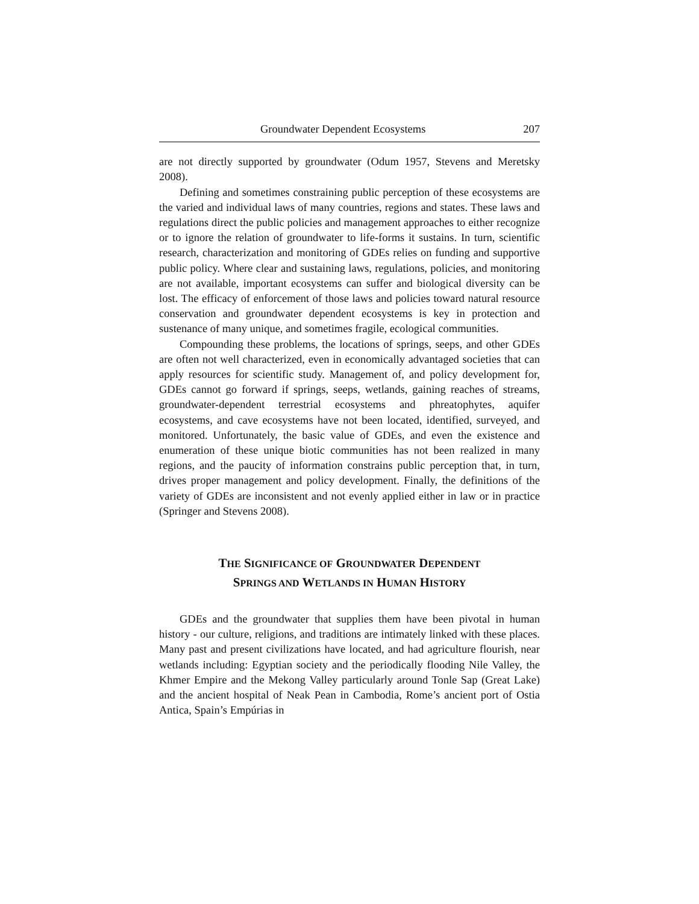Groundwater Dependent Ecosystems 207
are not directly supported by groundwater (Odum 1957, Stevens and Meretsky 2008).
Defining and sometimes constraining public perception of these ecosystems are the varied and individual laws of many countries, regions and states. These laws and regulations direct the public policies and management approaches to either recognize or to ignore the relation of groundwater to life-forms it sustains. In turn, scientific research, characterization and monitoring of GDEs relies on funding and supportive public policy. Where clear and sustaining laws, regulations, policies, and monitoring are not available, important ecosystems can suffer and biological diversity can be lost. The efficacy of enforcement of those laws and policies toward natural resource conservation and groundwater dependent ecosystems is key in protection and sustenance of many unique, and sometimes fragile, ecological communities.
Compounding these problems, the locations of springs, seeps, and other GDEs are often not well characterized, even in economically advantaged societies that can apply resources for scientific study. Management of, and policy development for, GDEs cannot go forward if springs, seeps, wetlands, gaining reaches of streams, groundwater-dependent terrestrial ecosystems and phreatophytes, aquifer ecosystems, and cave ecosystems have not been located, identified, surveyed, and monitored. Unfortunately, the basic value of GDEs, and even the existence and enumeration of these unique biotic communities has not been realized in many regions, and the paucity of information constrains public perception that, in turn, drives proper management and policy development. Finally, the definitions of the variety of GDEs are inconsistent and not evenly applied either in law or in practice (Springer and Stevens 2008).
THE SIGNIFICANCE OF GROUNDWATER DEPENDENT
SPRINGS AND WETLANDS IN HUMAN HISTORY
GDEs and the groundwater that supplies them have been pivotal in human history - our culture, religions, and traditions are intimately linked with these places. Many past and present civilizations have located, and had agriculture flourish, near wetlands including: Egyptian society and the periodically flooding Nile Valley, the Khmer Empire and the Mekong Valley particularly around Tonle Sap (Great Lake) and the ancient hospital of Neak Pean in Cambodia, Rome’s ancient port of Ostia Antica, Spain’s Empúrias in